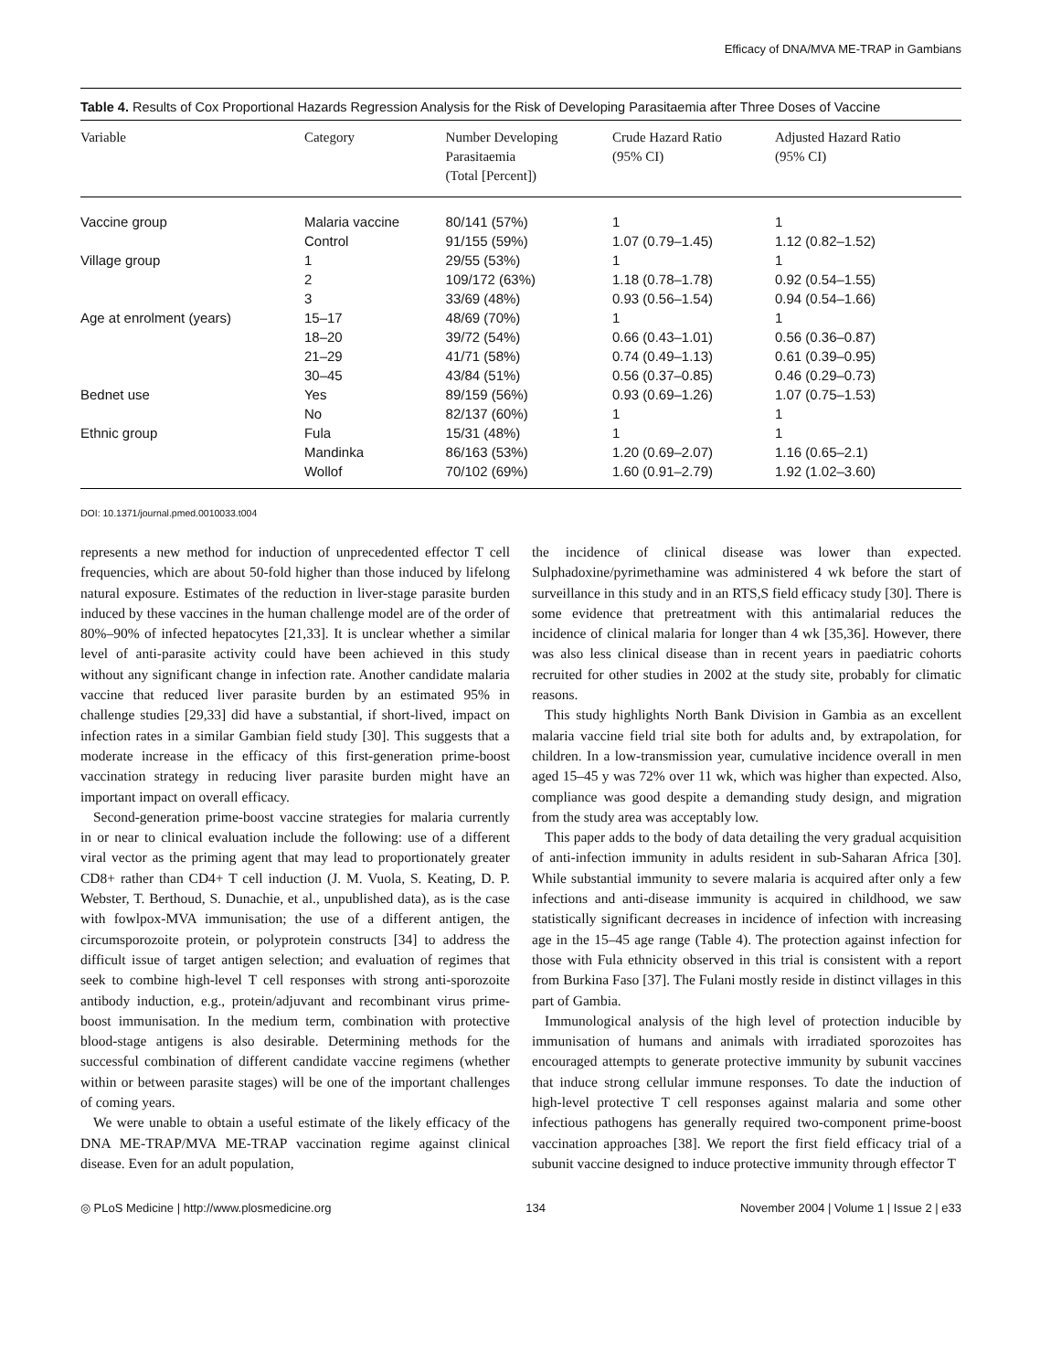Efficacy of DNA/MVA ME-TRAP in Gambians
Table 4. Results of Cox Proportional Hazards Regression Analysis for the Risk of Developing Parasitaemia after Three Doses of Vaccine
| Variable | Category | Number Developing Parasitaemia (Total [Percent]) | Crude Hazard Ratio (95% CI) | Adjusted Hazard Ratio (95% CI) |
| --- | --- | --- | --- | --- |
| Vaccine group | Malaria vaccine | 80/141 (57%) | 1 | 1 |
| | Control | 91/155 (59%) | 1.07 (0.79–1.45) | 1.12 (0.82–1.52) |
| Village group | 1 | 29/55 (53%) | 1 | 1 |
| | 2 | 109/172 (63%) | 1.18 (0.78–1.78) | 0.92 (0.54–1.55) |
| | 3 | 33/69 (48%) | 0.93 (0.56–1.54) | 0.94 (0.54–1.66) |
| Age at enrolment (years) | 15–17 | 48/69 (70%) | 1 | 1 |
| | 18–20 | 39/72 (54%) | 0.66 (0.43–1.01) | 0.56 (0.36–0.87) |
| | 21–29 | 41/71 (58%) | 0.74 (0.49–1.13) | 0.61 (0.39–0.95) |
| | 30–45 | 43/84 (51%) | 0.56 (0.37–0.85) | 0.46 (0.29–0.73) |
| Bednet use | Yes | 89/159 (56%) | 0.93 (0.69–1.26) | 1.07 (0.75–1.53) |
| | No | 82/137 (60%) | 1 | 1 |
| Ethnic group | Fula | 15/31 (48%) | 1 | 1 |
| | Mandinka | 86/163 (53%) | 1.20 (0.69–2.07) | 1.16 (0.65–2.1) |
| | Wollof | 70/102 (69%) | 1.60 (0.91–2.79) | 1.92 (1.02–3.60) |
DOI: 10.1371/journal.pmed.0010033.t004
represents a new method for induction of unprecedented effector T cell frequencies, which are about 50-fold higher than those induced by lifelong natural exposure. Estimates of the reduction in liver-stage parasite burden induced by these vaccines in the human challenge model are of the order of 80%–90% of infected hepatocytes [21,33]. It is unclear whether a similar level of anti-parasite activity could have been achieved in this study without any significant change in infection rate. Another candidate malaria vaccine that reduced liver parasite burden by an estimated 95% in challenge studies [29,33] did have a substantial, if short-lived, impact on infection rates in a similar Gambian field study [30]. This suggests that a moderate increase in the efficacy of this first-generation prime-boost vaccination strategy in reducing liver parasite burden might have an important impact on overall efficacy.
Second-generation prime-boost vaccine strategies for malaria currently in or near to clinical evaluation include the following: use of a different viral vector as the priming agent that may lead to proportionately greater CD8+ rather than CD4+ T cell induction (J. M. Vuola, S. Keating, D. P. Webster, T. Berthoud, S. Dunachie, et al., unpublished data), as is the case with fowlpox-MVA immunisation; the use of a different antigen, the circumsporozoite protein, or polyprotein constructs [34] to address the difficult issue of target antigen selection; and evaluation of regimes that seek to combine high-level T cell responses with strong anti-sporozoite antibody induction, e.g., protein/adjuvant and recombinant virus prime-boost immunisation. In the medium term, combination with protective blood-stage antigens is also desirable. Determining methods for the successful combination of different candidate vaccine regimens (whether within or between parasite stages) will be one of the important challenges of coming years.
We were unable to obtain a useful estimate of the likely efficacy of the DNA ME-TRAP/MVA ME-TRAP vaccination regime against clinical disease. Even for an adult population,
the incidence of clinical disease was lower than expected. Sulphadoxine/pyrimethamine was administered 4 wk before the start of surveillance in this study and in an RTS,S field efficacy study [30]. There is some evidence that pretreatment with this antimalarial reduces the incidence of clinical malaria for longer than 4 wk [35,36]. However, there was also less clinical disease than in recent years in paediatric cohorts recruited for other studies in 2002 at the study site, probably for climatic reasons.
This study highlights North Bank Division in Gambia as an excellent malaria vaccine field trial site both for adults and, by extrapolation, for children. In a low-transmission year, cumulative incidence overall in men aged 15–45 y was 72% over 11 wk, which was higher than expected. Also, compliance was good despite a demanding study design, and migration from the study area was acceptably low.
This paper adds to the body of data detailing the very gradual acquisition of anti-infection immunity in adults resident in sub-Saharan Africa [30]. While substantial immunity to severe malaria is acquired after only a few infections and anti-disease immunity is acquired in childhood, we saw statistically significant decreases in incidence of infection with increasing age in the 15–45 age range (Table 4). The protection against infection for those with Fula ethnicity observed in this trial is consistent with a report from Burkina Faso [37]. The Fulani mostly reside in distinct villages in this part of Gambia.
Immunological analysis of the high level of protection inducible by immunisation of humans and animals with irradiated sporozoites has encouraged attempts to generate protective immunity by subunit vaccines that induce strong cellular immune responses. To date the induction of high-level protective T cell responses against malaria and some other infectious pathogens has generally required two-component prime-boost vaccination approaches [38]. We report the first field efficacy trial of a subunit vaccine designed to induce protective immunity through effector T
◎ PLoS Medicine | http://www.plosmedicine.org 134 November 2004 | Volume 1 | Issue 2 | e33